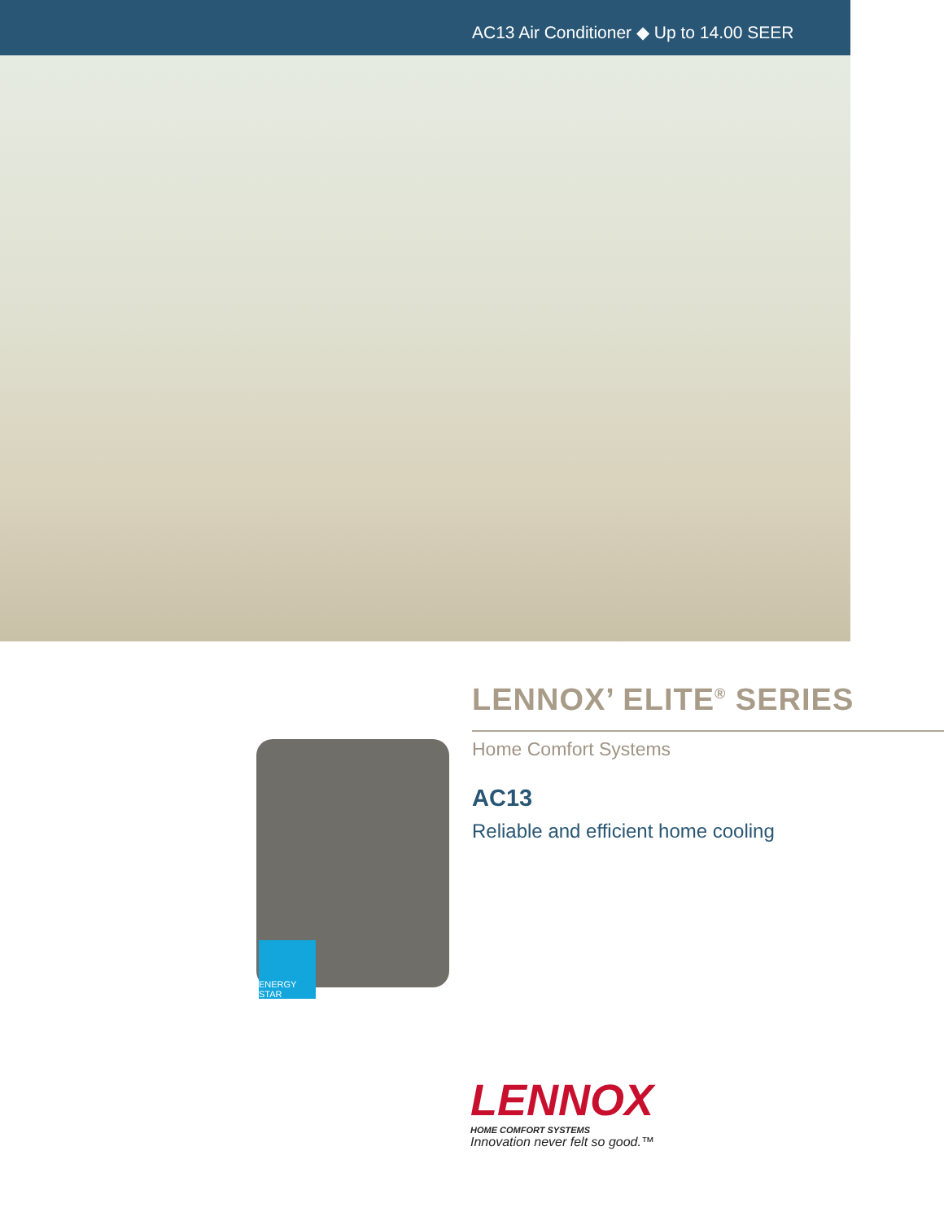AC13 Air Conditioner ◆ Up to 14.00 SEER
ENERGY STAR
LENNOX’ ELITE<sup>®</sup> SERIES
Home Comfort Systems
AC13
Reliable and efficient home cooling
LENNOX
HOME COMFORT SYSTEMS
Innovation never felt so good.™